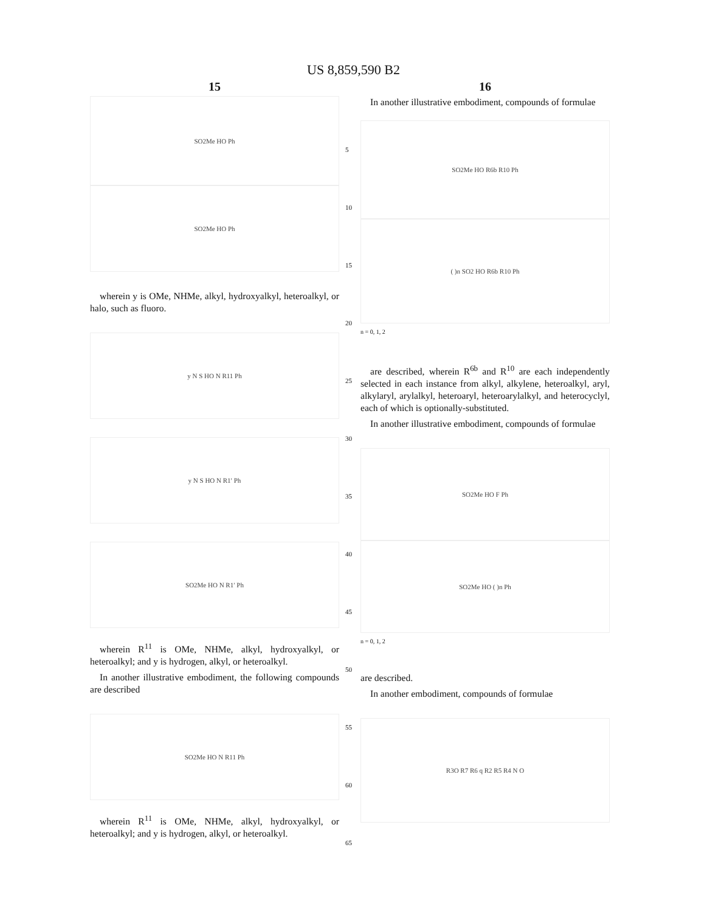US 8,859,590 B2
15
SO2Me HO Ph
SO2Me HO Ph
wherein y is OMe, NHMe, alkyl, hydroxyalkyl, heteroalkyl, or halo, such as fluoro.
y N S HO N R11 Ph
y N S HO N R1′ Ph
SO2Me HO N R1′ Ph
wherein R<sup>11</sup> is OMe, NHMe, alkyl, hydroxyalkyl, or heteroalkyl; and y is hydrogen, alkyl, or heteroalkyl.
In another illustrative embodiment, the following compounds are described
SO2Me HO N R11 Ph
wherein R<sup>11</sup> is OMe, NHMe, alkyl, hydroxyalkyl, or heteroalkyl; and y is hydrogen, alkyl, or heteroalkyl.
16
In another illustrative embodiment, compounds of formulae
SO2Me HO R6b R10 Ph
( )n SO2 HO R6b R10 Ph
n = 0, 1, 2
are described, wherein R<sup>6b</sup> and R<sup>10</sup> are each independently selected in each instance from alkyl, alkylene, heteroalkyl, aryl, alkylaryl, arylalkyl, heteroaryl, heteroarylalkyl, and heterocyclyl, each of which is optionally-substituted.
In another illustrative embodiment, compounds of formulae
SO2Me HO F Ph
SO2Me HO ( )n Ph
n = 0, 1, 2
are described.
In another embodiment, compounds of formulae
R3O R7 R6 q R2 R5 R4 N O
5
10
15
20
25
30
35
40
45
50
55
60
65